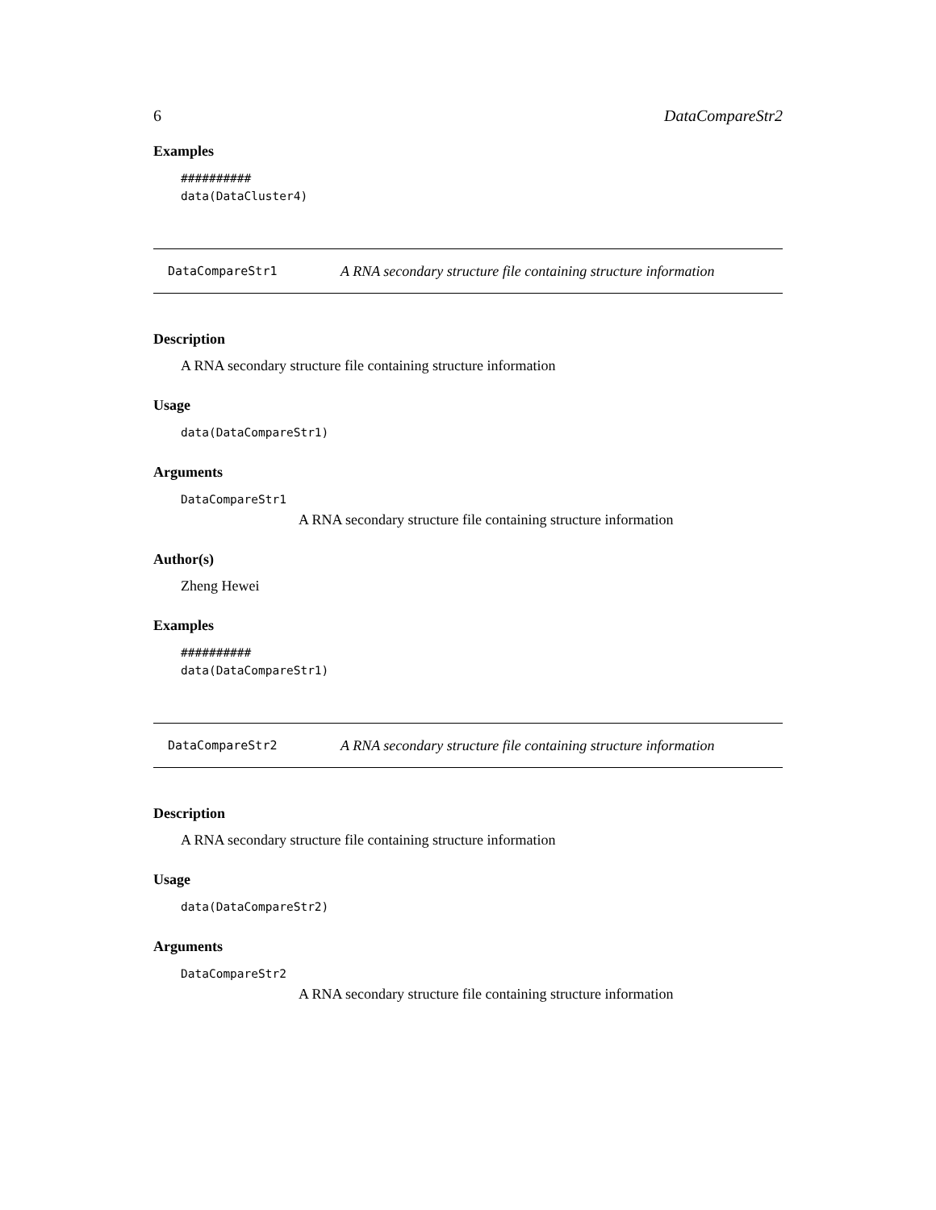6 DataCompareStr2
Examples
##########
data(DataCluster4)
DataCompareStr1 A RNA secondary structure file containing structure information
Description
A RNA secondary structure file containing structure information
Usage
data(DataCompareStr1)
Arguments
DataCompareStr1
A RNA secondary structure file containing structure information
Author(s)
Zheng Hewei
Examples
##########
data(DataCompareStr1)
DataCompareStr2 A RNA secondary structure file containing structure information
Description
A RNA secondary structure file containing structure information
Usage
data(DataCompareStr2)
Arguments
DataCompareStr2
A RNA secondary structure file containing structure information